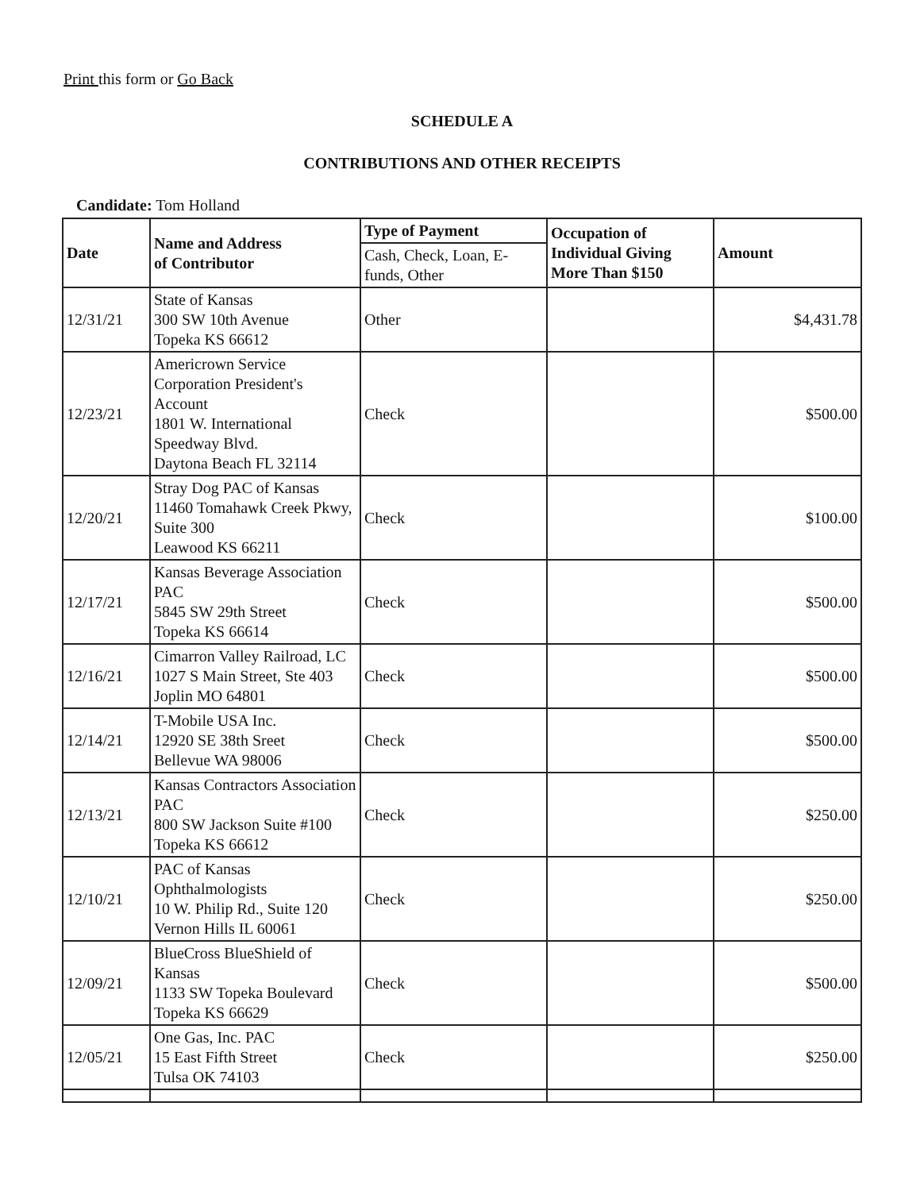Print this form or Go Back
SCHEDULE A
CONTRIBUTIONS AND OTHER RECEIPTS
Candidate: Tom Holland
| Date | Name and Address of Contributor | Type of Payment | Occupation of Individual Giving More Than $150 | Amount |
| --- | --- | --- | --- | --- |
| | | Cash, Check, Loan, E-funds, Other | | |
| 12/31/21 | State of Kansas 300 SW 10th Avenue Topeka KS 66612 | Other | | $4,431.78 |
| 12/23/21 | Americrown Service Corporation President's Account 1801 W. International Speedway Blvd. Daytona Beach FL 32114 | Check | | $500.00 |
| 12/20/21 | Stray Dog PAC of Kansas 11460 Tomahawk Creek Pkwy, Suite 300 Leawood KS 66211 | Check | | $100.00 |
| 12/17/21 | Kansas Beverage Association PAC 5845 SW 29th Street Topeka KS 66614 | Check | | $500.00 |
| 12/16/21 | Cimarron Valley Railroad, LC 1027 S Main Street, Ste 403 Joplin MO 64801 | Check | | $500.00 |
| 12/14/21 | T-Mobile USA Inc. 12920 SE 38th Sreet Bellevue WA 98006 | Check | | $500.00 |
| 12/13/21 | Kansas Contractors Association PAC 800 SW Jackson Suite #100 Topeka KS 66612 | Check | | $250.00 |
| 12/10/21 | PAC of Kansas Ophthalmologists 10 W. Philip Rd., Suite 120 Vernon Hills IL 60061 | Check | | $250.00 |
| 12/09/21 | BlueCross BlueShield of Kansas 1133 SW Topeka Boulevard Topeka KS 66629 | Check | | $500.00 |
| 12/05/21 | One Gas, Inc. PAC 15 East Fifth Street Tulsa OK 74103 | Check | | $250.00 |